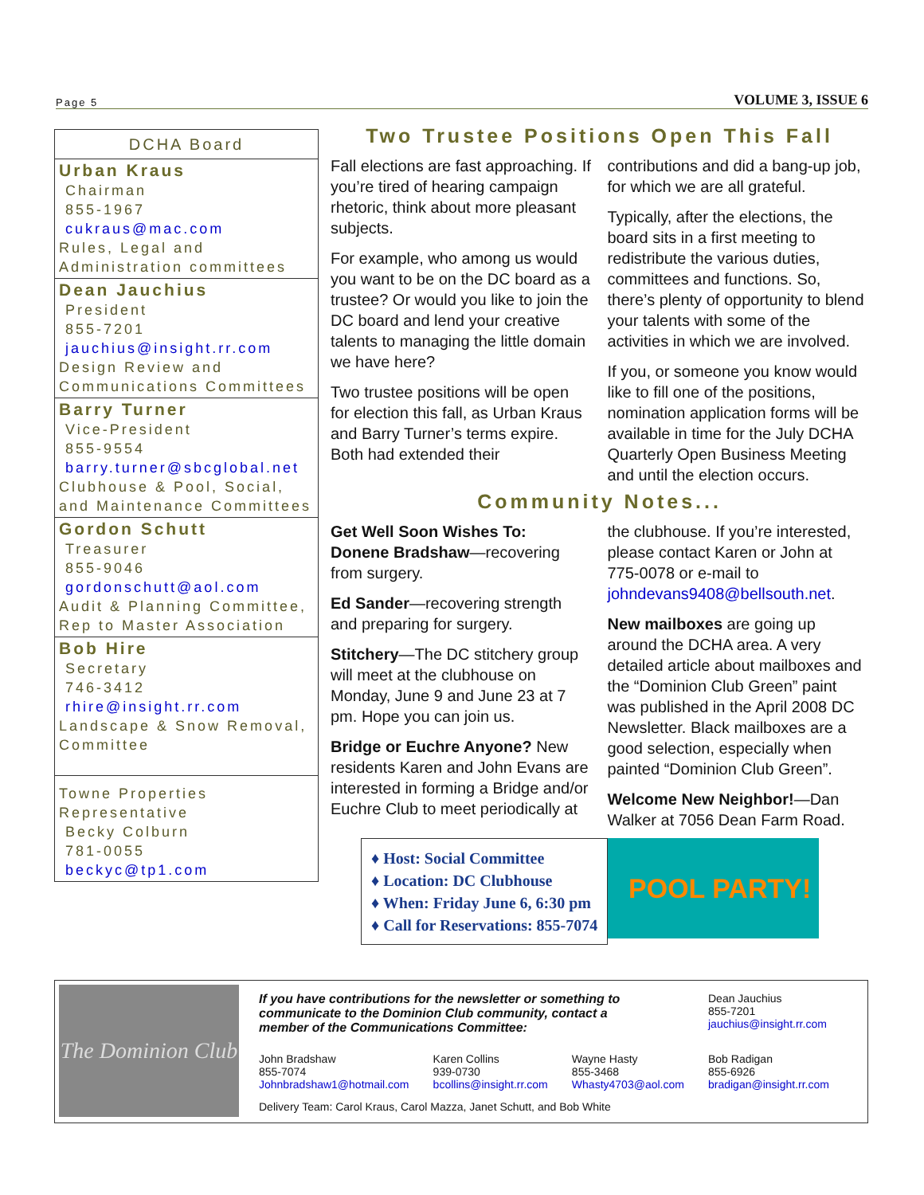Page 5 VOLUME 3, ISSUE 6
DCHA Board
Urban Kraus
Chairman
855-1967
cukraus@mac.com
Rules, Legal and Administration committees
Dean Jauchius
President
855-7201
jauchius@insight.rr.com
Design Review and Communications Committees
Barry Turner
Vice-President
855-9554
barry.turner@sbcglobal.net
Clubhouse & Pool, Social, and Maintenance Committees
Gordon Schutt
Treasurer
855-9046
gordonschutt@aol.com
Audit & Planning Committee, Rep to Master Association
Bob Hire
Secretary
746-3412
rhire@insight.rr.com
Landscape & Snow Removal, Committee
Towne Properties Representative
Becky Colburn
781-0055
beckyc@tp1.com
Two Trustee Positions Open This Fall
Fall elections are fast approaching. If you’re tired of hearing campaign rhetoric, think about more pleasant subjects.
For example, who among us would you want to be on the DC board as a trustee? Or would you like to join the DC board and lend your creative talents to managing the little domain we have here?
Two trustee positions will be open for election this fall, as Urban Kraus and Barry Turner’s terms expire. Both had extended their contributions and did a bang-up job, for which we are all grateful.
Typically, after the elections, the board sits in a first meeting to redistribute the various duties, committees and functions. So, there’s plenty of opportunity to blend your talents with some of the activities in which we are involved.
If you, or someone you know would like to fill one of the positions, nomination application forms will be available in time for the July DCHA Quarterly Open Business Meeting and until the election occurs.
Community Notes...
Get Well Soon Wishes To:
Donene Bradshaw—recovering from surgery.
Ed Sander—recovering strength and preparing for surgery.
Stitchery—The DC stitchery group will meet at the clubhouse on Monday, June 9 and June 23 at 7 pm. Hope you can join us.
Bridge or Euchre Anyone? New residents Karen and John Evans are interested in forming a Bridge and/or Euchre Club to meet periodically at the clubhouse. If you’re interested, please contact Karen or John at 775-0078 or e-mail to johndevans9408@bellsouth.net.
New mailboxes are going up around the DCHA area. A very detailed article about mailboxes and the “Dominion Club Green” paint was published in the April 2008 DC Newsletter. Black mailboxes are a good selection, especially when painted “Dominion Club Green”.
Welcome New Neighbor!—Dan Walker at 7056 Dean Farm Road.
♦ Host: Social Committee
♦ Location: DC Clubhouse
♦ When: Friday June 6, 6:30 pm
♦ Call for Reservations: 855-7074
POOL PARTY!
The Dominion Club
If you have contributions for the newsletter or something to communicate to the Dominion Club community, contact a member of the Communications Committee:
Dean Jauchius
855-7201
jauchius@insight.rr.com
John Bradshaw
855-7074
Johnbradshaw1@hotmail.com
Karen Collins
939-0730
bcollins@insight.rr.com
Wayne Hasty
855-3468
Whasty4703@aol.com
Bob Radigan
855-6926
bradigan@insight.rr.com
Delivery Team: Carol Kraus, Carol Mazza, Janet Schutt, and Bob White